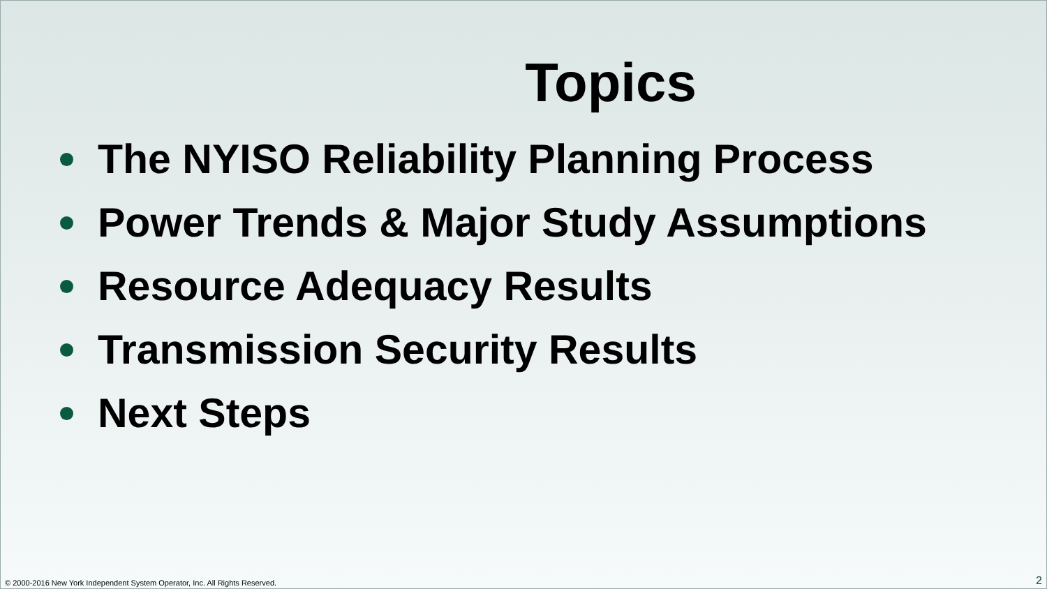Topics
The NYISO Reliability Planning Process
Power Trends & Major Study Assumptions
Resource Adequacy Results
Transmission Security Results
Next Steps
© 2000-2016 New York Independent System Operator, Inc. All Rights Reserved.
2